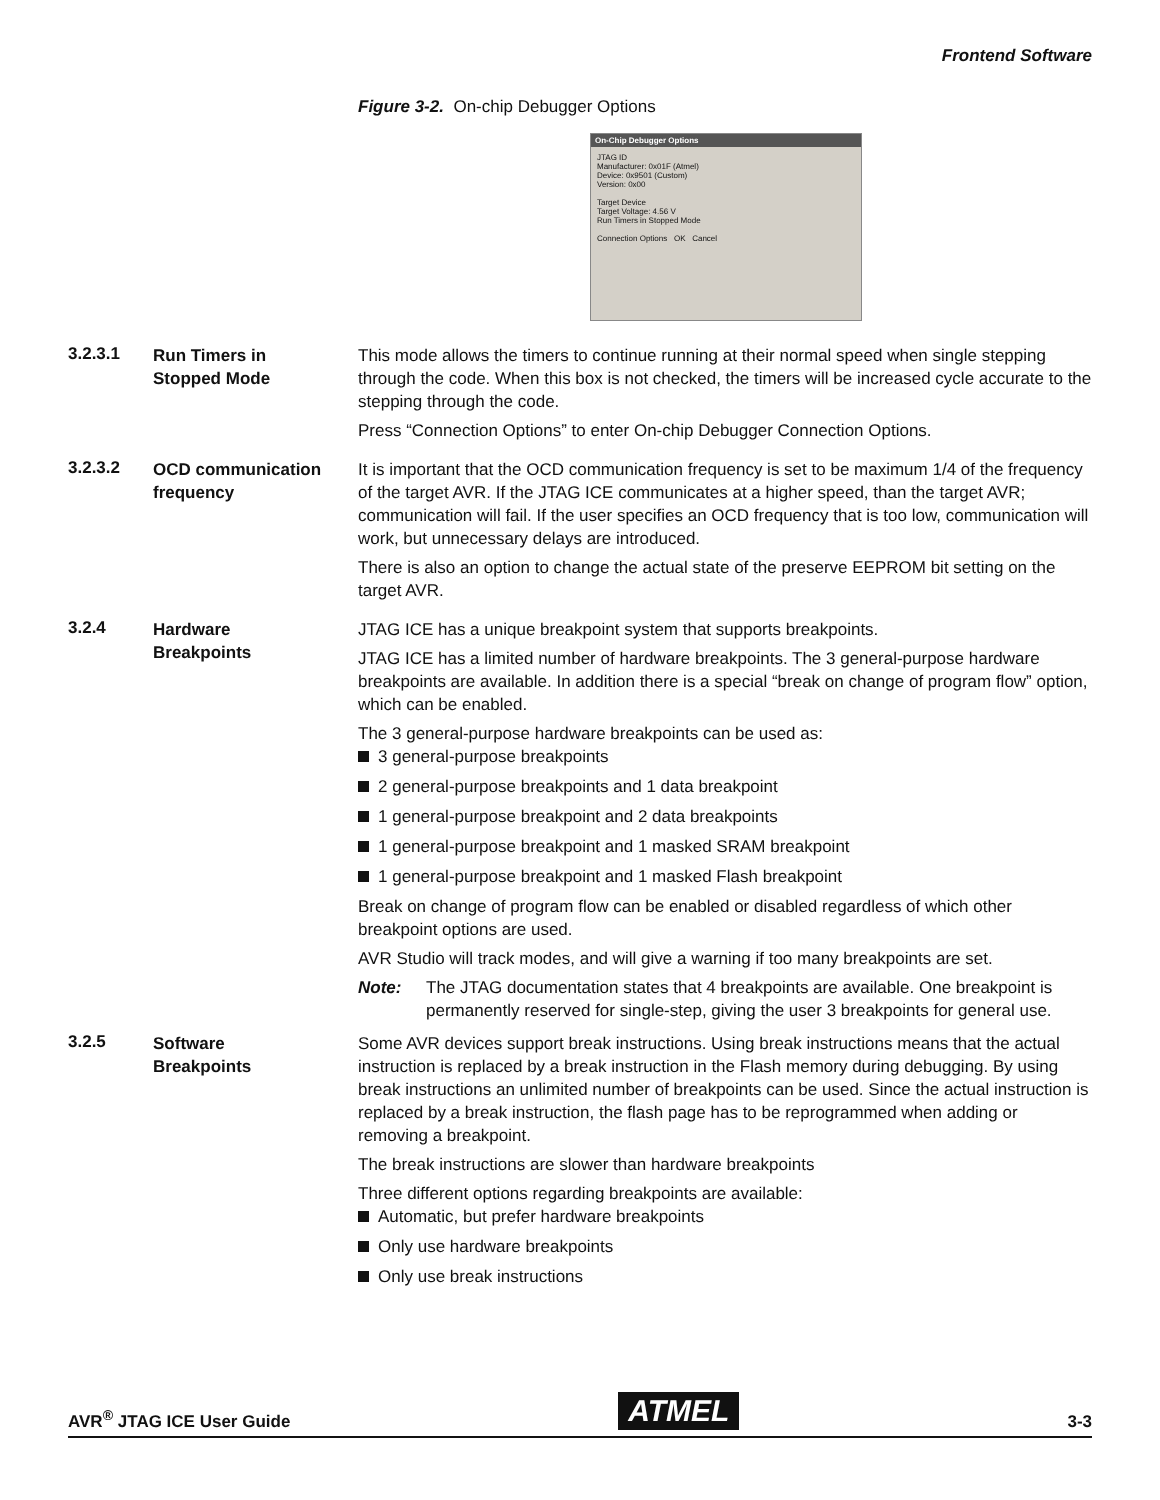Frontend Software
Figure 3-2. On-chip Debugger Options
On-Chip Debugger Options
JTAG ID
Manufacturer: 0x01F (Atmel)
Device: 0x9501 (Custom)
Version: 0x00
Target Device
Target Voltage: 4.56 V
Run Timers in Stopped Mode
Connection Options OK Cancel
3.2.3.1
Run Timers in
Stopped Mode
This mode allows the timers to continue running at their normal speed when single stepping through the code. When this box is not checked, the timers will be increased cycle accurate to the stepping through the code.
Press “Connection Options” to enter On-chip Debugger Connection Options.
3.2.3.2
OCD communication
frequency
It is important that the OCD communication frequency is set to be maximum 1/4 of the frequency of the target AVR. If the JTAG ICE communicates at a higher speed, than the target AVR; communication will fail. If the user specifies an OCD frequency that is too low, communication will work, but unnecessary delays are introduced.
There is also an option to change the actual state of the preserve EEPROM bit setting on the target AVR.
3.2.4
Hardware
Breakpoints
JTAG ICE has a unique breakpoint system that supports breakpoints.
JTAG ICE has a limited number of hardware breakpoints. The 3 general-purpose hardware breakpoints are available. In addition there is a special “break on change of program flow” option, which can be enabled.
The 3 general-purpose hardware breakpoints can be used as:
3 general-purpose breakpoints
2 general-purpose breakpoints and 1 data breakpoint
1 general-purpose breakpoint and 2 data breakpoints
1 general-purpose breakpoint and 1 masked SRAM breakpoint
1 general-purpose breakpoint and 1 masked Flash breakpoint
Break on change of program flow can be enabled or disabled regardless of which other breakpoint options are used.
AVR Studio will track modes, and will give a warning if too many breakpoints are set.
Note: The JTAG documentation states that 4 breakpoints are available. One breakpoint is permanently reserved for single-step, giving the user 3 breakpoints for general use.
3.2.5
Software
Breakpoints
Some AVR devices support break instructions. Using break instructions means that the actual instruction is replaced by a break instruction in the Flash memory during debugging. By using break instructions an unlimited number of breakpoints can be used. Since the actual instruction is replaced by a break instruction, the flash page has to be reprogrammed when adding or removing a breakpoint.
The break instructions are slower than hardware breakpoints
Three different options regarding breakpoints are available:
Automatic, but prefer hardware breakpoints
Only use hardware breakpoints
Only use break instructions
AVR<sup>®</sup> JTAG ICE User Guide ATMEL 3-3